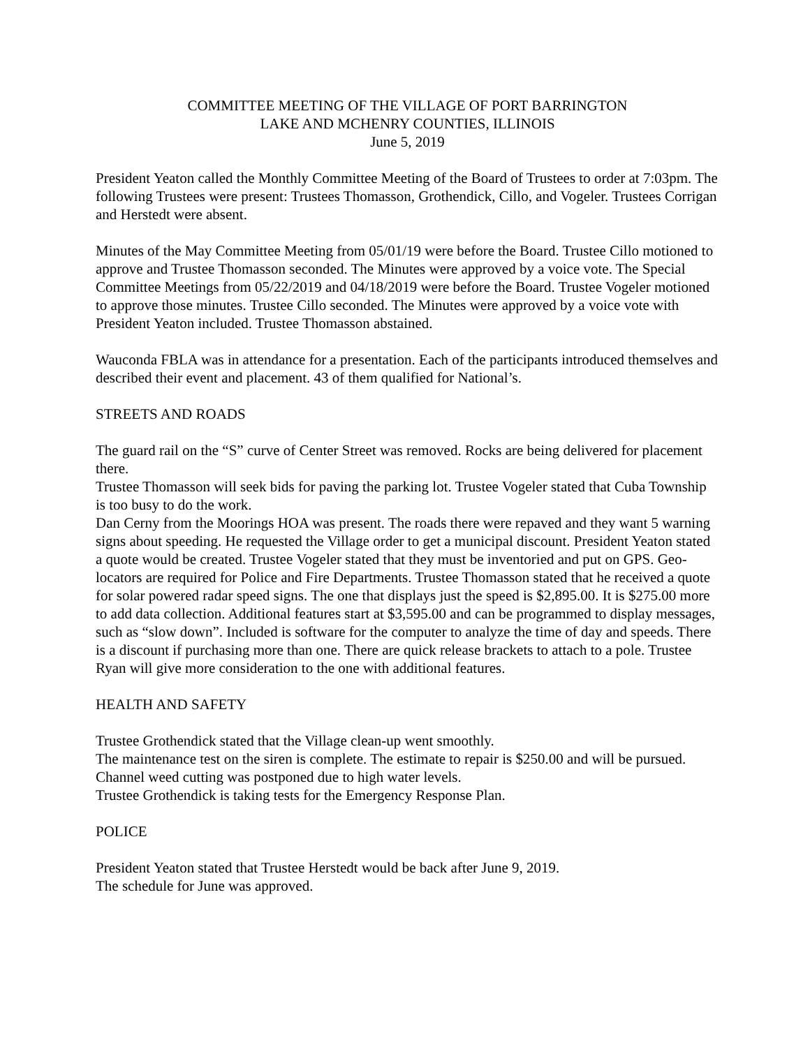COMMITTEE MEETING OF THE VILLAGE OF PORT BARRINGTON
LAKE AND MCHENRY COUNTIES, ILLINOIS
June 5, 2019
President Yeaton called the Monthly Committee Meeting of the Board of Trustees to order at 7:03pm. The following Trustees were present: Trustees Thomasson, Grothendick, Cillo, and Vogeler. Trustees Corrigan and Herstedt were absent.
Minutes of the May Committee Meeting from 05/01/19 were before the Board. Trustee Cillo motioned to approve and Trustee Thomasson seconded. The Minutes were approved by a voice vote. The Special Committee Meetings from 05/22/2019 and 04/18/2019 were before the Board. Trustee Vogeler motioned to approve those minutes. Trustee Cillo seconded. The Minutes were approved by a voice vote with President Yeaton included. Trustee Thomasson abstained.
Wauconda FBLA was in attendance for a presentation. Each of the participants introduced themselves and described their event and placement. 43 of them qualified for National’s.
STREETS AND ROADS
The guard rail on the “S” curve of Center Street was removed. Rocks are being delivered for placement there.
Trustee Thomasson will seek bids for paving the parking lot. Trustee Vogeler stated that Cuba Township is too busy to do the work.
Dan Cerny from the Moorings HOA was present. The roads there were repaved and they want 5 warning signs about speeding. He requested the Village order to get a municipal discount. President Yeaton stated a quote would be created. Trustee Vogeler stated that they must be inventoried and put on GPS. Geo-locators are required for Police and Fire Departments. Trustee Thomasson stated that he received a quote for solar powered radar speed signs. The one that displays just the speed is $2,895.00. It is $275.00 more to add data collection. Additional features start at $3,595.00 and can be programmed to display messages, such as “slow down”. Included is software for the computer to analyze the time of day and speeds. There is a discount if purchasing more than one. There are quick release brackets to attach to a pole. Trustee Ryan will give more consideration to the one with additional features.
HEALTH AND SAFETY
Trustee Grothendick stated that the Village clean-up went smoothly.
The maintenance test on the siren is complete. The estimate to repair is $250.00 and will be pursued.
Channel weed cutting was postponed due to high water levels.
Trustee Grothendick is taking tests for the Emergency Response Plan.
POLICE
President Yeaton stated that Trustee Herstedt would be back after June 9, 2019.
The schedule for June was approved.